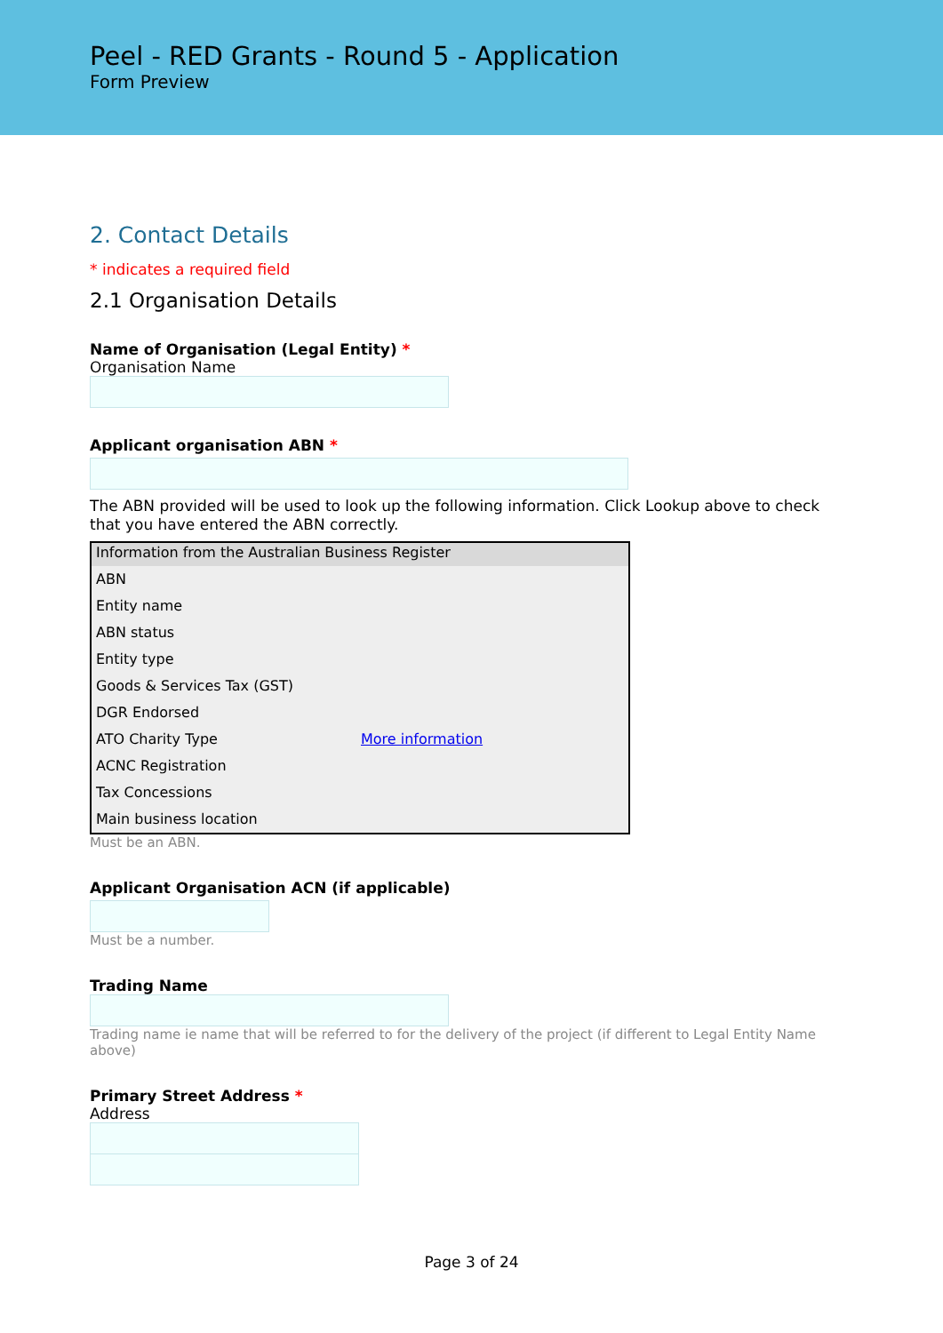Peel - RED Grants - Round 5 - Application
Form Preview
2. Contact Details
* indicates a required field
2.1 Organisation Details
Name of Organisation (Legal Entity) *
Organisation Name
Applicant organisation ABN *
The ABN provided will be used to look up the following information. Click Lookup above to check that you have entered the ABN correctly.
| Information from the Australian Business Register | |
| --- | --- |
| ABN | |
| Entity name | |
| ABN status | |
| Entity type | |
| Goods & Services Tax (GST) | |
| DGR Endorsed | |
| ATO Charity Type | More information |
| ACNC Registration | |
| Tax Concessions | |
| Main business location | |
Must be an ABN.
Applicant Organisation ACN (if applicable)
Must be a number.
Trading Name
Trading name ie name that will be referred to for the delivery of the project (if different to Legal Entity Name above)
Primary Street Address *
Address
Page 3 of 24